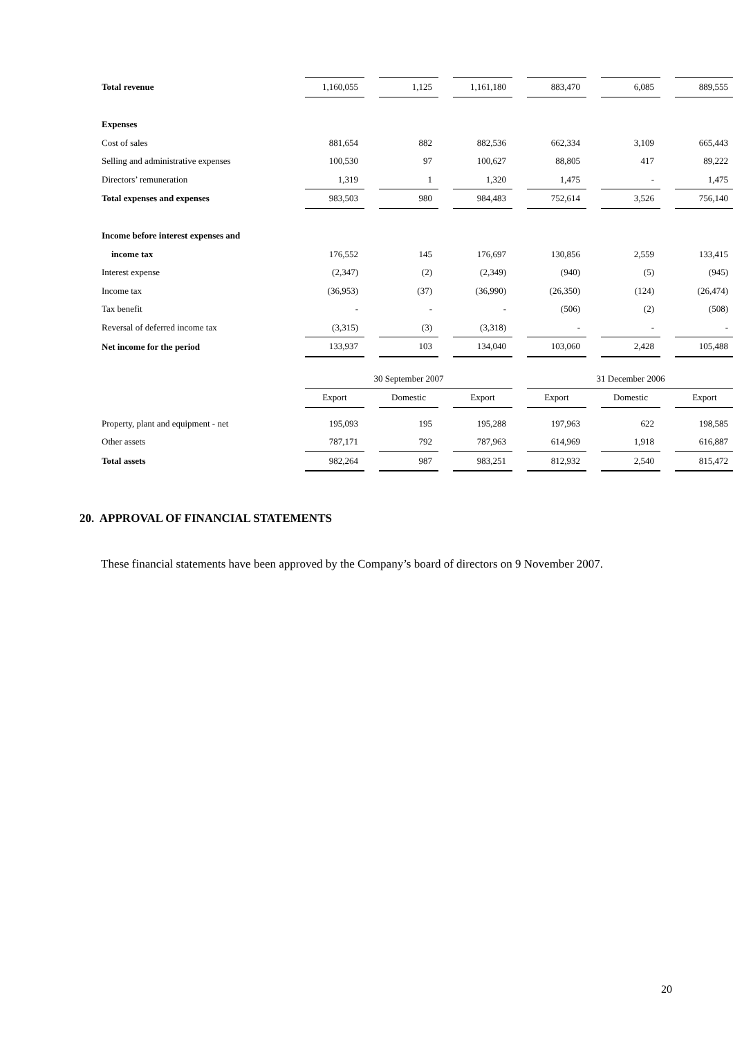| Total revenue | 1,160,055 | | 1,125 | | 1,161,180 | | 883,470 | | 6,085 | | 889,555 |
| Expenses | | | | | | | | | | | |
| Cost of sales | 881,654 | | 882 | | 882,536 | | 662,334 | | 3,109 | | 665,443 |
| Selling and administrative expenses | 100,530 | | 97 | | 100,627 | | 88,805 | | 417 | | 89,222 |
| Directors’ remuneration | 1,319 | | 1 | | 1,320 | | 1,475 | | - | | 1,475 |
| Total expenses and expenses | 983,503 | | 980 | | 984,483 | | 752,614 | | 3,526 | | 756,140 |
| Income before interest expenses and | | | | | | | | | | | |
| income tax | 176,552 | | 145 | | 176,697 | | 130,856 | | 2,559 | | 133,415 |
| Interest expense | (2,347) | | (2) | | (2,349) | | (940) | | (5) | | (945) |
| Income tax | (36,953) | | (37) | | (36,990) | | (26,350) | | (124) | | (26,474) |
| Tax benefit | - | | - | | - | | (506) | | (2) | | (508) |
| Reversal of deferred income tax | (3,315) | | (3) | | (3,318) | | - | | - | | - |
| Net income for the period | 133,937 | | 103 | | 134,040 | | 103,060 | | 2,428 | | 105,488 |
| | 30 September 2007 | | | | | | 31 December 2006 | | | | |
| | Export | | Domestic | | Export | | Export | | Domestic | | Export |
| Property, plant and equipment - net | 195,093 | | 195 | | 195,288 | | 197,963 | | 622 | | 198,585 |
| Other assets | 787,171 | | 792 | | 787,963 | | 614,969 | | 1,918 | | 616,887 |
| Total assets | 982,264 | | 987 | | 983,251 | | 812,932 | | 2,540 | | 815,472 |
20. APPROVAL OF FINANCIAL STATEMENTS
These financial statements have been approved by the Company’s board of directors on 9 November 2007.
20